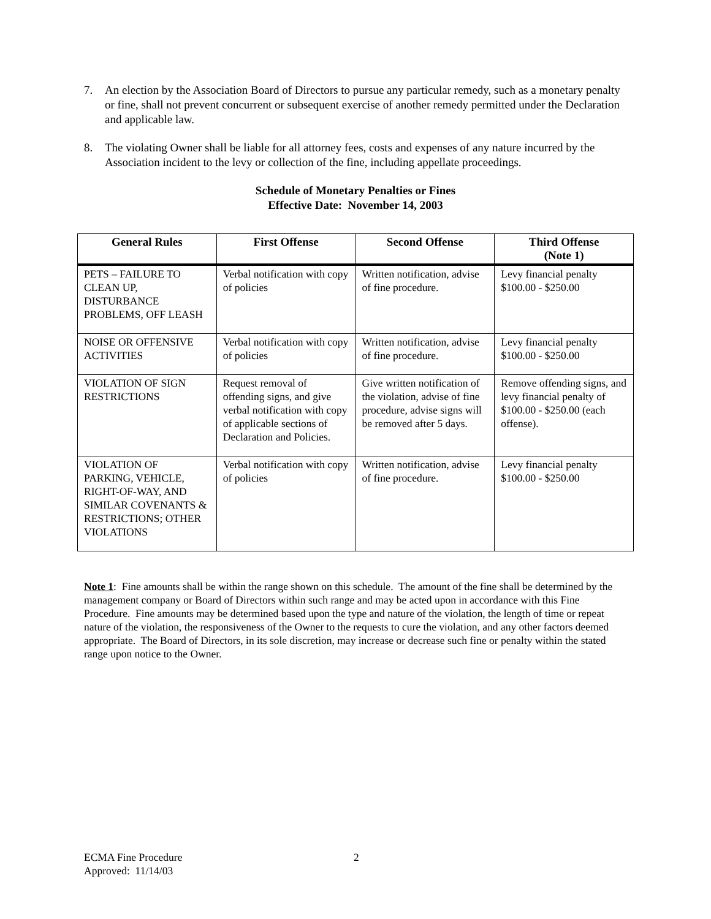7. An election by the Association Board of Directors to pursue any particular remedy, such as a monetary penalty or fine, shall not prevent concurrent or subsequent exercise of another remedy permitted under the Declaration and applicable law.
8. The violating Owner shall be liable for all attorney fees, costs and expenses of any nature incurred by the Association incident to the levy or collection of the fine, including appellate proceedings.
Schedule of Monetary Penalties or Fines
Effective Date: November 14, 2003
| General Rules | First Offense | Second Offense | Third Offense (Note 1) |
| --- | --- | --- | --- |
| PETS – FAILURE TO CLEAN UP, DISTURBANCE PROBLEMS, OFF LEASH | Verbal notification with copy of policies | Written notification, advise of fine procedure. | Levy financial penalty $100.00 - $250.00 |
| NOISE OR OFFENSIVE ACTIVITIES | Verbal notification with copy of policies | Written notification, advise of fine procedure. | Levy financial penalty $100.00 - $250.00 |
| VIOLATION OF SIGN RESTRICTIONS | Request removal of offending signs, and give verbal notification with copy of applicable sections of Declaration and Policies. | Give written notification of the violation, advise of fine procedure, advise signs will be removed after 5 days. | Remove offending signs, and levy financial penalty of $100.00 - $250.00 (each offense). |
| VIOLATION OF PARKING, VEHICLE, RIGHT-OF-WAY, AND SIMILAR COVENANTS & RESTRICTIONS; OTHER VIOLATIONS | Verbal notification with copy of policies | Written notification, advise of fine procedure. | Levy financial penalty $100.00 - $250.00 |
Note 1: Fine amounts shall be within the range shown on this schedule. The amount of the fine shall be determined by the management company or Board of Directors within such range and may be acted upon in accordance with this Fine Procedure. Fine amounts may be determined based upon the type and nature of the violation, the length of time or repeat nature of the violation, the responsiveness of the Owner to the requests to cure the violation, and any other factors deemed appropriate. The Board of Directors, in its sole discretion, may increase or decrease such fine or penalty within the stated range upon notice to the Owner.
ECMA Fine Procedure 2
Approved: 11/14/03